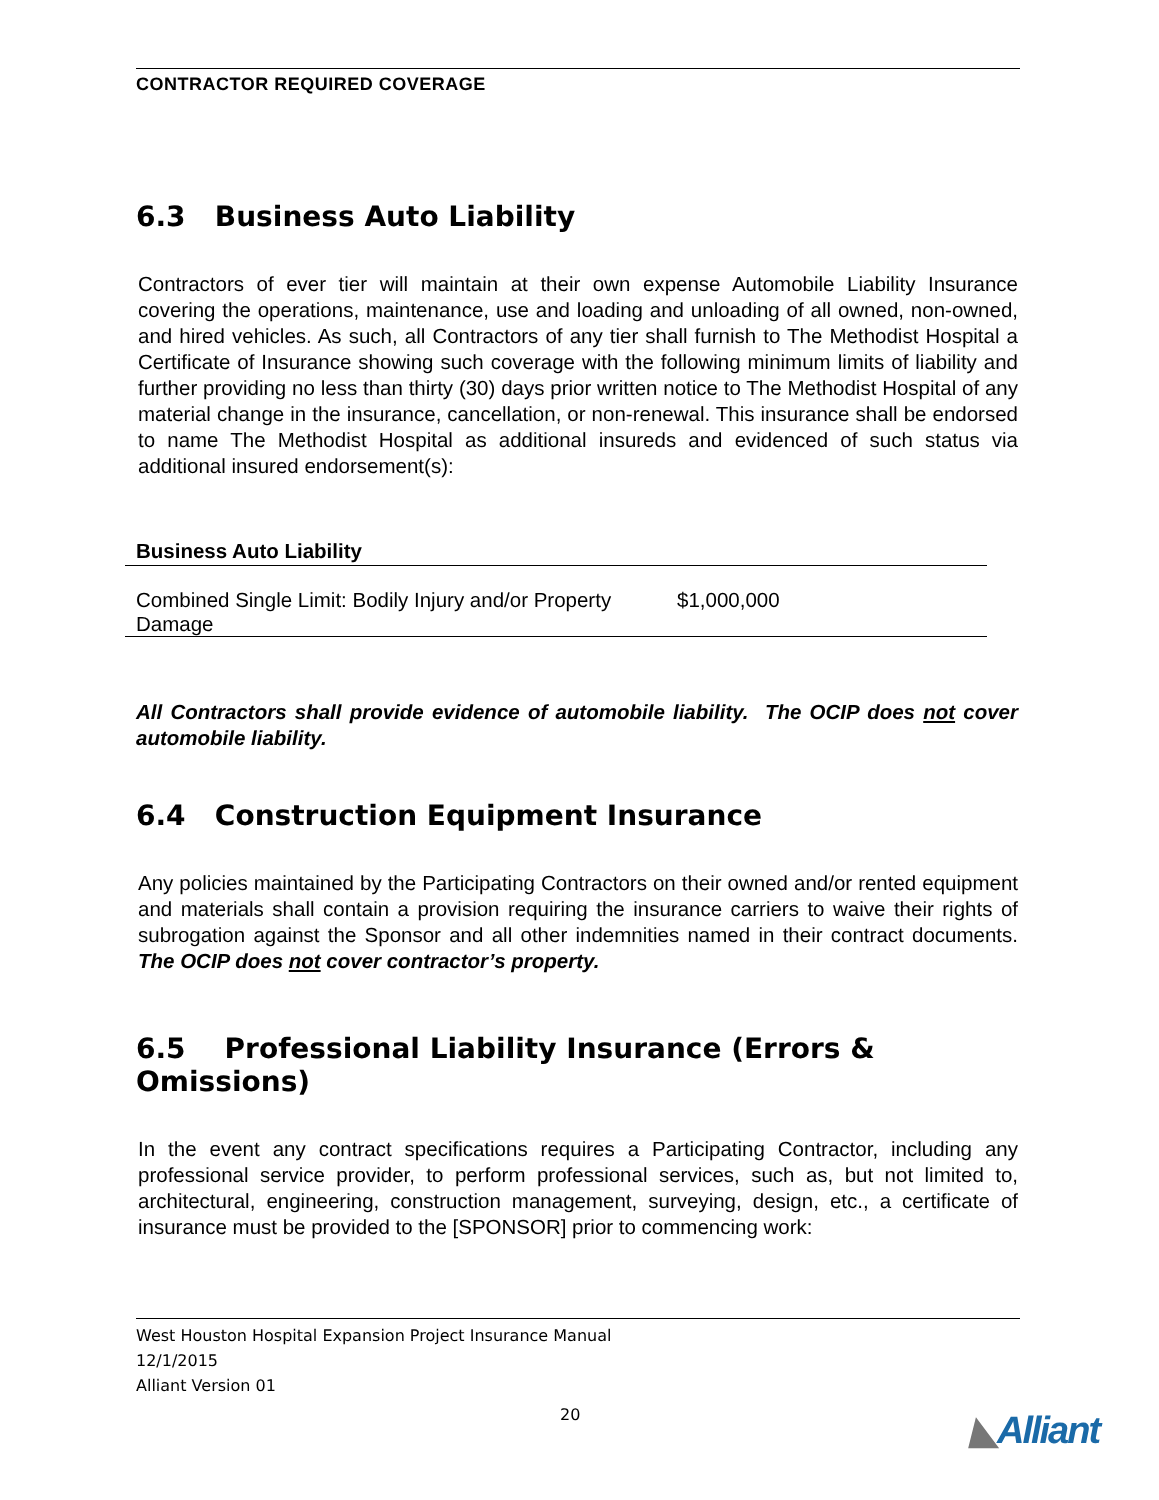CONTRACTOR REQUIRED COVERAGE
6.3 Business Auto Liability
Contractors of ever tier will maintain at their own expense Automobile Liability Insurance covering the operations, maintenance, use and loading and unloading of all owned, non-owned, and hired vehicles. As such, all Contractors of any tier shall furnish to The Methodist Hospital a Certificate of Insurance showing such coverage with the following minimum limits of liability and further providing no less than thirty (30) days prior written notice to The Methodist Hospital of any material change in the insurance, cancellation, or non-renewal. This insurance shall be endorsed to name The Methodist Hospital as additional insureds and evidenced of such status via additional insured endorsement(s):
| Business Auto Liability | |
| --- | --- |
| Combined Single Limit: Bodily Injury and/or Property Damage | $1,000,000 |
All Contractors shall provide evidence of automobile liability. The OCIP does not cover automobile liability.
6.4 Construction Equipment Insurance
Any policies maintained by the Participating Contractors on their owned and/or rented equipment and materials shall contain a provision requiring the insurance carriers to waive their rights of subrogation against the Sponsor and all other indemnities named in their contract documents. The OCIP does not cover contractor’s property.
6.5 Professional Liability Insurance (Errors & Omissions)
In the event any contract specifications requires a Participating Contractor, including any professional service provider, to perform professional services, such as, but not limited to, architectural, engineering, construction management, surveying, design, etc., a certificate of insurance must be provided to the [SPONSOR] prior to commencing work:
West Houston Hospital Expansion Project Insurance Manual
12/1/2015
Alliant Version 01
20 ◣Alliant